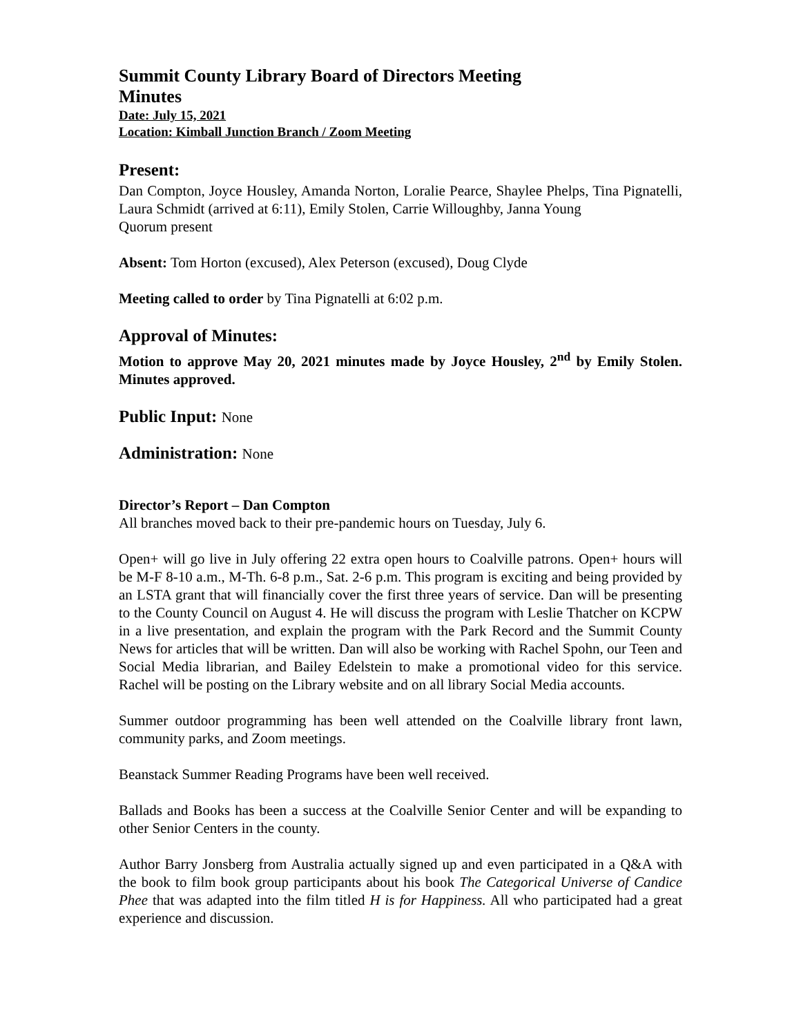Summit County Library Board of Directors Meeting
Minutes
Date: July 15, 2021
Location: Kimball Junction Branch / Zoom Meeting
Present:
Dan Compton, Joyce Housley, Amanda Norton, Loralie Pearce, Shaylee Phelps, Tina Pignatelli, Laura Schmidt (arrived at 6:11), Emily Stolen, Carrie Willoughby, Janna Young
Quorum present
Absent: Tom Horton (excused), Alex Peterson (excused), Doug Clyde
Meeting called to order by Tina Pignatelli at 6:02 p.m.
Approval of Minutes:
Motion to approve May 20, 2021 minutes made by Joyce Housley, 2<sup>nd</sup> by Emily Stolen. Minutes approved.
Public Input: None
Administration: None
Director’s Report – Dan Compton
All branches moved back to their pre-pandemic hours on Tuesday, July 6.
Open+ will go live in July offering 22 extra open hours to Coalville patrons. Open+ hours will be M-F 8-10 a.m., M-Th. 6-8 p.m., Sat. 2-6 p.m. This program is exciting and being provided by an LSTA grant that will financially cover the first three years of service. Dan will be presenting to the County Council on August 4. He will discuss the program with Leslie Thatcher on KCPW in a live presentation, and explain the program with the Park Record and the Summit County News for articles that will be written. Dan will also be working with Rachel Spohn, our Teen and Social Media librarian, and Bailey Edelstein to make a promotional video for this service. Rachel will be posting on the Library website and on all library Social Media accounts.
Summer outdoor programming has been well attended on the Coalville library front lawn, community parks, and Zoom meetings.
Beanstack Summer Reading Programs have been well received.
Ballads and Books has been a success at the Coalville Senior Center and will be expanding to other Senior Centers in the county.
Author Barry Jonsberg from Australia actually signed up and even participated in a Q&A with the book to film book group participants about his book The Categorical Universe of Candice Phee that was adapted into the film titled H is for Happiness. All who participated had a great experience and discussion.